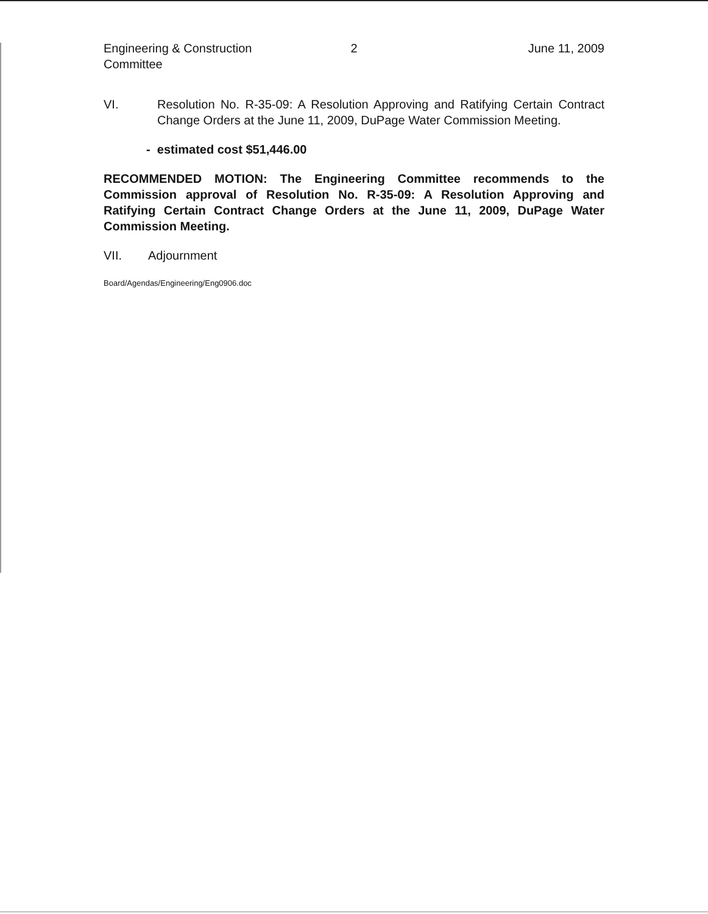Engineering & Construction
Committee
2 June 11, 2009
VI. Resolution No. R-35-09: A Resolution Approving and Ratifying Certain Contract Change Orders at the June 11, 2009, DuPage Water Commission Meeting.
- estimated cost $51,446.00
RECOMMENDED MOTION: The Engineering Committee recommends to the Commission approval of Resolution No. R-35-09: A Resolution Approving and Ratifying Certain Contract Change Orders at the June 11, 2009, DuPage Water Commission Meeting.
VII. Adjournment
Board/Agendas/Engineering/Eng0906.doc